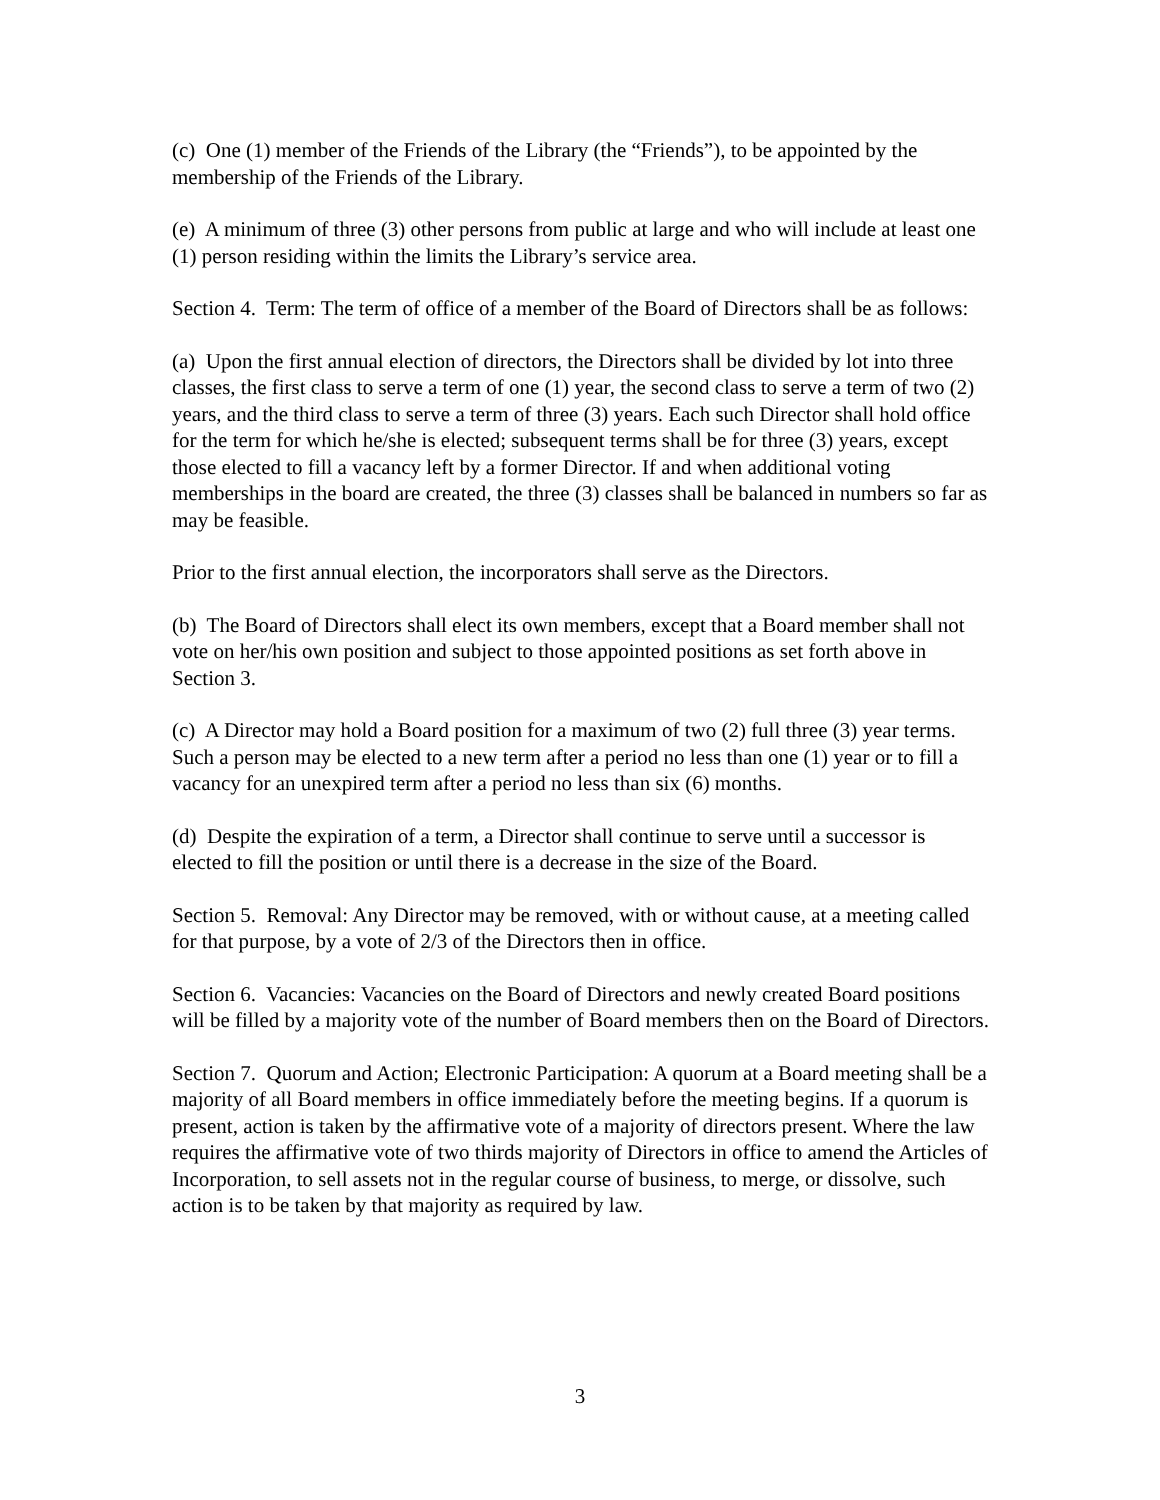(c) One (1) member of the Friends of the Library (the “Friends”), to be appointed by the membership of the Friends of the Library.
(e) A minimum of three (3) other persons from public at large and who will include at least one (1) person residing within the limits the Library’s service area.
Section 4. Term: The term of office of a member of the Board of Directors shall be as follows:
(a) Upon the first annual election of directors, the Directors shall be divided by lot into three classes, the first class to serve a term of one (1) year, the second class to serve a term of two (2) years, and the third class to serve a term of three (3) years. Each such Director shall hold office for the term for which he/she is elected; subsequent terms shall be for three (3) years, except those elected to fill a vacancy left by a former Director. If and when additional voting memberships in the board are created, the three (3) classes shall be balanced in numbers so far as may be feasible.
Prior to the first annual election, the incorporators shall serve as the Directors.
(b) The Board of Directors shall elect its own members, except that a Board member shall not vote on her/his own position and subject to those appointed positions as set forth above in Section 3.
(c) A Director may hold a Board position for a maximum of two (2) full three (3) year terms. Such a person may be elected to a new term after a period no less than one (1) year or to fill a vacancy for an unexpired term after a period no less than six (6) months.
(d) Despite the expiration of a term, a Director shall continue to serve until a successor is elected to fill the position or until there is a decrease in the size of the Board.
Section 5. Removal: Any Director may be removed, with or without cause, at a meeting called for that purpose, by a vote of 2/3 of the Directors then in office.
Section 6. Vacancies: Vacancies on the Board of Directors and newly created Board positions will be filled by a majority vote of the number of Board members then on the Board of Directors.
Section 7. Quorum and Action; Electronic Participation: A quorum at a Board meeting shall be a majority of all Board members in office immediately before the meeting begins. If a quorum is present, action is taken by the affirmative vote of a majority of directors present. Where the law requires the affirmative vote of two thirds majority of Directors in office to amend the Articles of Incorporation, to sell assets not in the regular course of business, to merge, or dissolve, such action is to be taken by that majority as required by law.
3